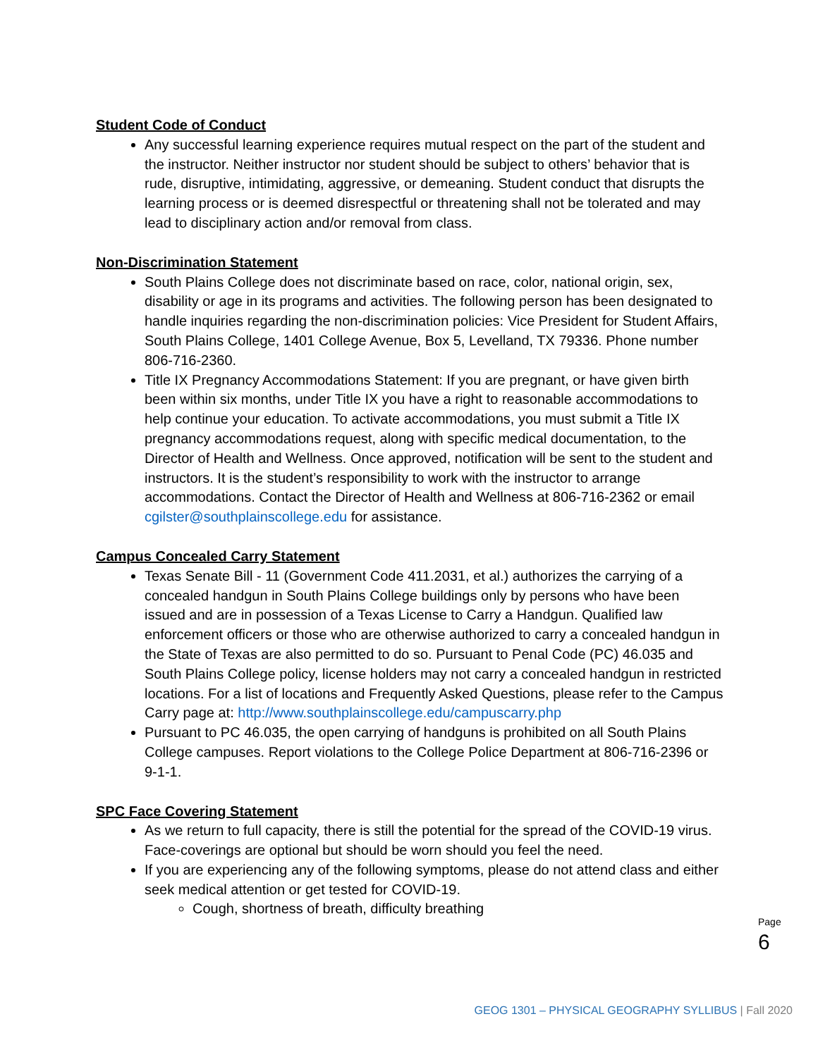Student Code of Conduct
Any successful learning experience requires mutual respect on the part of the student and the instructor. Neither instructor nor student should be subject to others’ behavior that is rude, disruptive, intimidating, aggressive, or demeaning. Student conduct that disrupts the learning process or is deemed disrespectful or threatening shall not be tolerated and may lead to disciplinary action and/or removal from class.
Non-Discrimination Statement
South Plains College does not discriminate based on race, color, national origin, sex, disability or age in its programs and activities. The following person has been designated to handle inquiries regarding the non-discrimination policies: Vice President for Student Affairs, South Plains College, 1401 College Avenue, Box 5, Levelland, TX 79336. Phone number 806-716-2360.
Title IX Pregnancy Accommodations Statement: If you are pregnant, or have given birth been within six months, under Title IX you have a right to reasonable accommodations to help continue your education. To activate accommodations, you must submit a Title IX pregnancy accommodations request, along with specific medical documentation, to the Director of Health and Wellness. Once approved, notification will be sent to the student and instructors. It is the student’s responsibility to work with the instructor to arrange accommodations. Contact the Director of Health and Wellness at 806-716-2362 or email cgilster@southplainscollege.edu for assistance.
Campus Concealed Carry Statement
Texas Senate Bill - 11 (Government Code 411.2031, et al.) authorizes the carrying of a concealed handgun in South Plains College buildings only by persons who have been issued and are in possession of a Texas License to Carry a Handgun. Qualified law enforcement officers or those who are otherwise authorized to carry a concealed handgun in the State of Texas are also permitted to do so. Pursuant to Penal Code (PC) 46.035 and South Plains College policy, license holders may not carry a concealed handgun in restricted locations. For a list of locations and Frequently Asked Questions, please refer to the Campus Carry page at: http://www.southplainscollege.edu/campuscarry.php
Pursuant to PC 46.035, the open carrying of handguns is prohibited on all South Plains College campuses. Report violations to the College Police Department at 806-716-2396 or 9-1-1.
SPC Face Covering Statement
As we return to full capacity, there is still the potential for the spread of the COVID-19 virus. Face-coverings are optional but should be worn should you feel the need.
If you are experiencing any of the following symptoms, please do not attend class and either seek medical attention or get tested for COVID-19.
Cough, shortness of breath, difficulty breathing
Page 6
GEOG 1301 – PHYSICAL GEOGRAPHY SYLLIBUS | Fall 2020